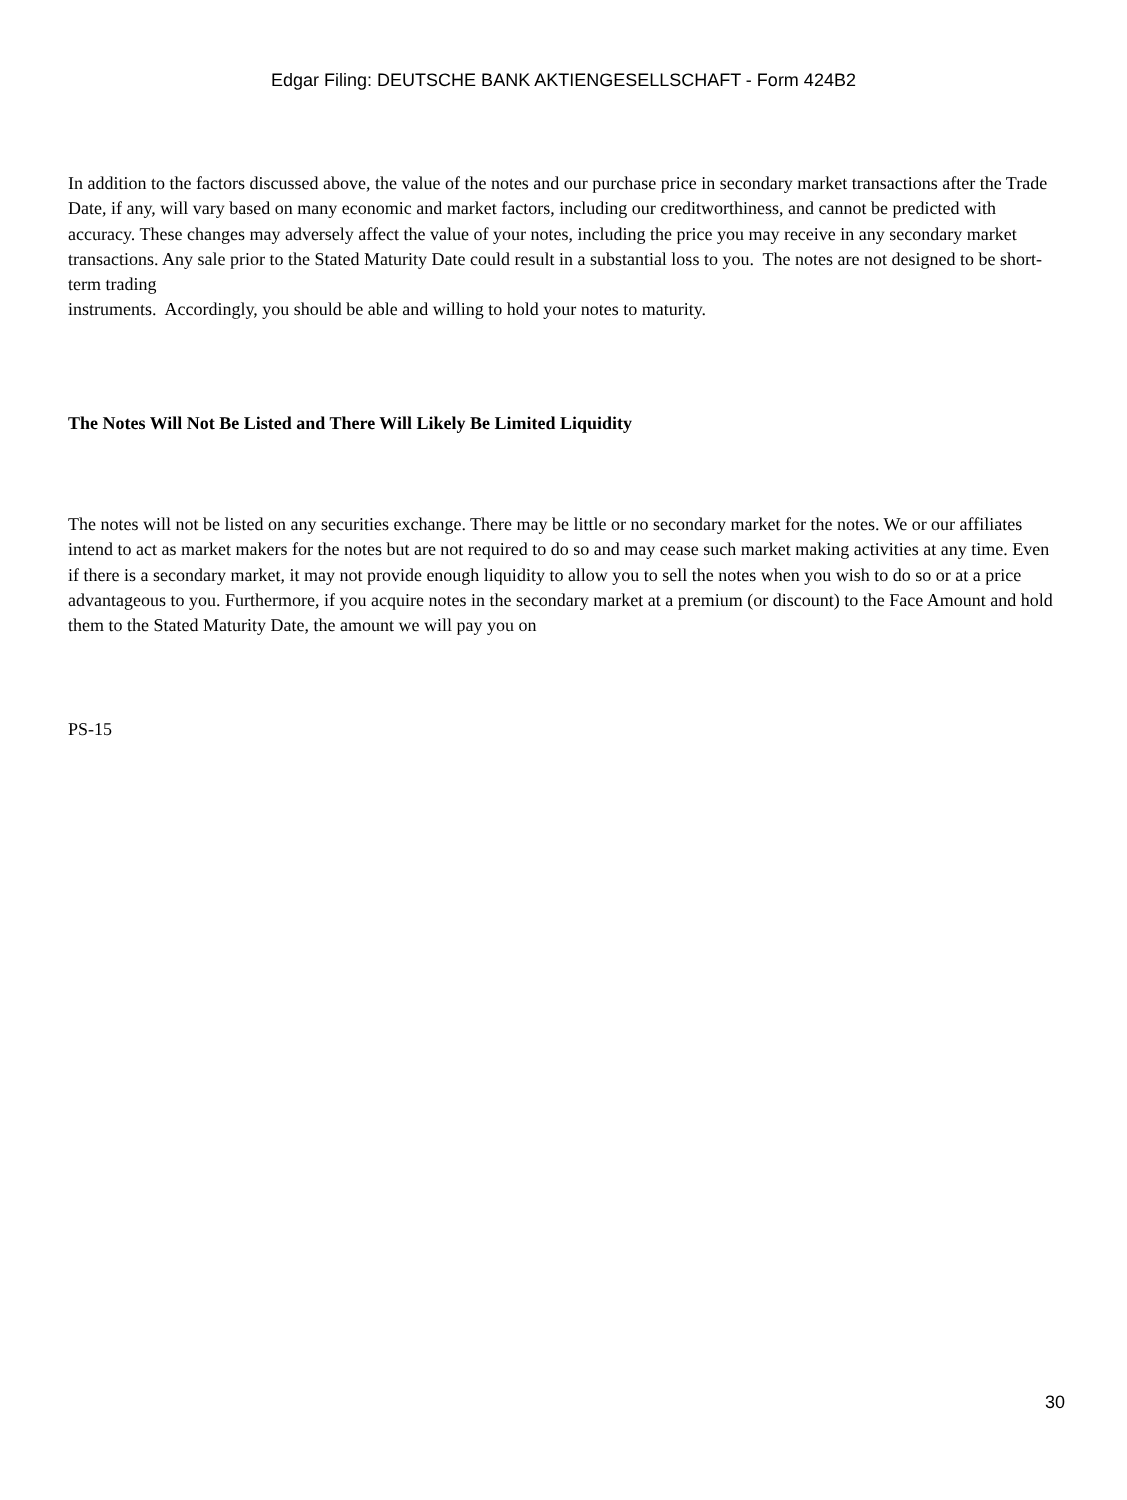Edgar Filing: DEUTSCHE BANK AKTIENGESELLSCHAFT - Form 424B2
In addition to the factors discussed above, the value of the notes and our purchase price in secondary market transactions after the Trade Date, if any, will vary based on many economic and market factors, including our creditworthiness, and cannot be predicted with accuracy. These changes may adversely affect the value of your notes, including the price you may receive in any secondary market transactions. Any sale prior to the Stated Maturity Date could result in a substantial loss to you. The notes are not designed to be short-term trading
instruments. Accordingly, you should be able and willing to hold your notes to maturity.
The Notes Will Not Be Listed and There Will Likely Be Limited Liquidity
The notes will not be listed on any securities exchange. There may be little or no secondary market for the notes. We or our affiliates intend to act as market makers for the notes but are not required to do so and may cease such market making activities at any time. Even if there is a secondary market, it may not provide enough liquidity to allow you to sell the notes when you wish to do so or at a price advantageous to you. Furthermore, if you acquire notes in the secondary market at a premium (or discount) to the Face Amount and hold them to the Stated Maturity Date, the amount we will pay you on
PS-15
30